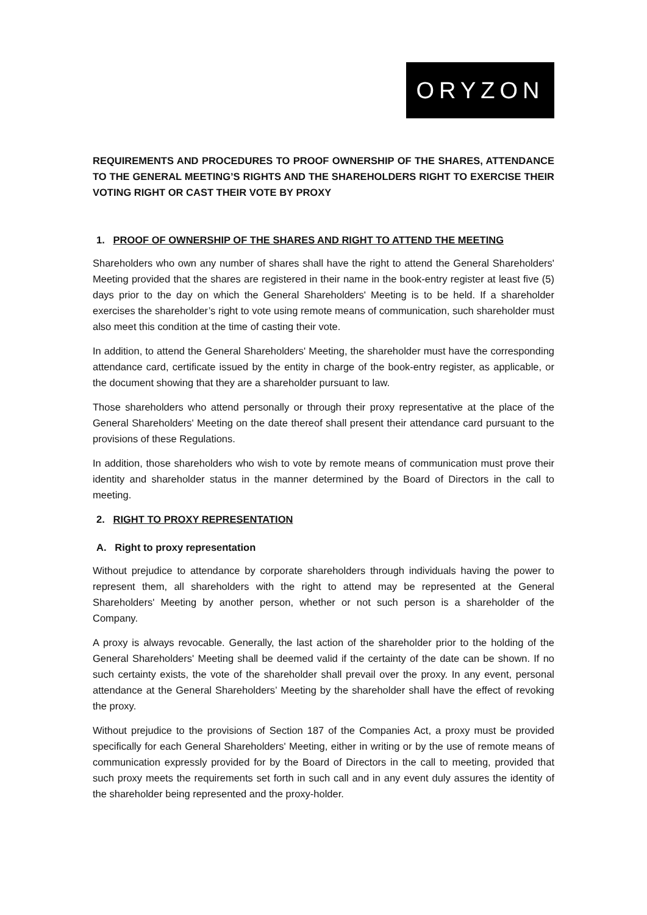ORYZON
REQUIREMENTS AND PROCEDURES TO PROOF OWNERSHIP OF THE SHARES, ATTENDANCE TO THE GENERAL MEETING’S RIGHTS AND THE SHAREHOLDERS RIGHT TO EXERCISE THEIR VOTING RIGHT OR CAST THEIR VOTE BY PROXY
1. PROOF OF OWNERSHIP OF THE SHARES AND RIGHT TO ATTEND THE MEETING
Shareholders who own any number of shares shall have the right to attend the General Shareholders' Meeting provided that the shares are registered in their name in the book-entry register at least five (5) days prior to the day on which the General Shareholders' Meeting is to be held. If a shareholder exercises the shareholder’s right to vote using remote means of communication, such shareholder must also meet this condition at the time of casting their vote.
In addition, to attend the General Shareholders' Meeting, the shareholder must have the corresponding attendance card, certificate issued by the entity in charge of the book-entry register, as applicable, or the document showing that they are a shareholder pursuant to law.
Those shareholders who attend personally or through their proxy representative at the place of the General Shareholders' Meeting on the date thereof shall present their attendance card pursuant to the provisions of these Regulations.
In addition, those shareholders who wish to vote by remote means of communication must prove their identity and shareholder status in the manner determined by the Board of Directors in the call to meeting.
2. RIGHT TO PROXY REPRESENTATION
A. Right to proxy representation
Without prejudice to attendance by corporate shareholders through individuals having the power to represent them, all shareholders with the right to attend may be represented at the General Shareholders' Meeting by another person, whether or not such person is a shareholder of the Company.
A proxy is always revocable. Generally, the last action of the shareholder prior to the holding of the General Shareholders' Meeting shall be deemed valid if the certainty of the date can be shown. If no such certainty exists, the vote of the shareholder shall prevail over the proxy. In any event, personal attendance at the General Shareholders’ Meeting by the shareholder shall have the effect of revoking the proxy.
Without prejudice to the provisions of Section 187 of the Companies Act, a proxy must be provided specifically for each General Shareholders' Meeting, either in writing or by the use of remote means of communication expressly provided for by the Board of Directors in the call to meeting, provided that such proxy meets the requirements set forth in such call and in any event duly assures the identity of the shareholder being represented and the proxy-holder.